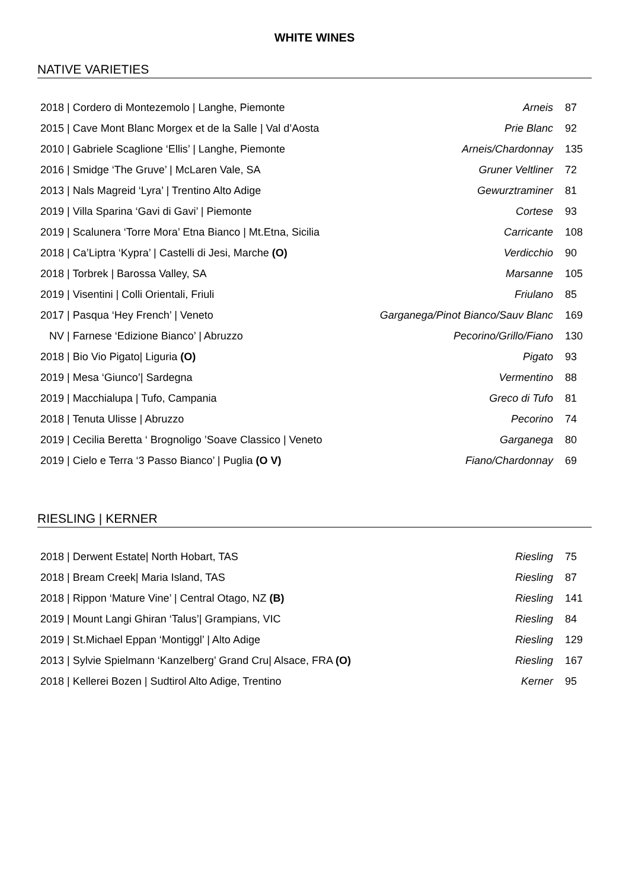WHITE WINES
NATIVE VARIETIES
| 2018 / Cordero di Montezemolo / Langhe, Piemonte | Arneis | 87 |
| 2015 / Cave Mont Blanc Morgex et de la Salle / Val d’Aosta | Prie Blanc | 92 |
| 2010 / Gabriele Scaglione ‘Ellis’ / Langhe, Piemonte | Arneis/Chardonnay | 135 |
| 2016 / Smidge ‘The Gruve’ / McLaren Vale, SA | Gruner Veltliner | 72 |
| 2013 / Nals Magreid ‘Lyra’ / Trentino Alto Adige | Gewurztraminer | 81 |
| 2019 / Villa Sparina ‘Gavi di Gavi’ / Piemonte | Cortese | 93 |
| 2019 / Scalunera ‘Torre Mora’ Etna Bianco / Mt.Etna, Sicilia | Carricante | 108 |
| 2018 / Ca’Liptra ‘Kypra’ / Castelli di Jesi, Marche (O) | Verdicchio | 90 |
| 2018 / Torbrek / Barossa Valley, SA | Marsanne | 105 |
| 2019 / Visentini / Colli Orientali, Friuli | Friulano | 85 |
| 2017 / Pasqua ‘Hey French’ / Veneto | Garganega/Pinot Bianco/Sauv Blanc | 169 |
| NV / Farnese ‘Edizione Bianco’ / Abruzzo | Pecorino/Grillo/Fiano | 130 |
| 2018 / Bio Vio Pigato/ Liguria (O) | Pigato | 93 |
| 2019 / Mesa ‘Giunco’/ Sardegna | Vermentino | 88 |
| 2019 / Macchialupa / Tufo, Campania | Greco di Tufo | 81 |
| 2018 / Tenuta Ulisse / Abruzzo | Pecorino | 74 |
| 2019 / Cecilia Beretta ‘ Brognoligo ’Soave Classico / Veneto | Garganega | 80 |
| 2019 / Cielo e Terra ‘3 Passo Bianco’ / Puglia (O V) | Fiano/Chardonnay | 69 |
RIESLING | KERNER
| 2018 / Derwent Estate/ North Hobart, TAS | Riesling | 75 |
| 2018 / Bream Creek/ Maria Island, TAS | Riesling | 87 |
| 2018 / Rippon ‘Mature Vine’ / Central Otago, NZ (B) | Riesling | 141 |
| 2019 / Mount Langi Ghiran ‘Talus’/ Grampians, VIC | Riesling | 84 |
| 2019 / St.Michael Eppan ‘Montiggl’ / Alto Adige | Riesling | 129 |
| 2013 / Sylvie Spielmann ‘Kanzelberg’ Grand Cru/ Alsace, FRA (O) | Riesling | 167 |
| 2018 / Kellerei Bozen / Sudtirol Alto Adige, Trentino | Kerner | 95 |